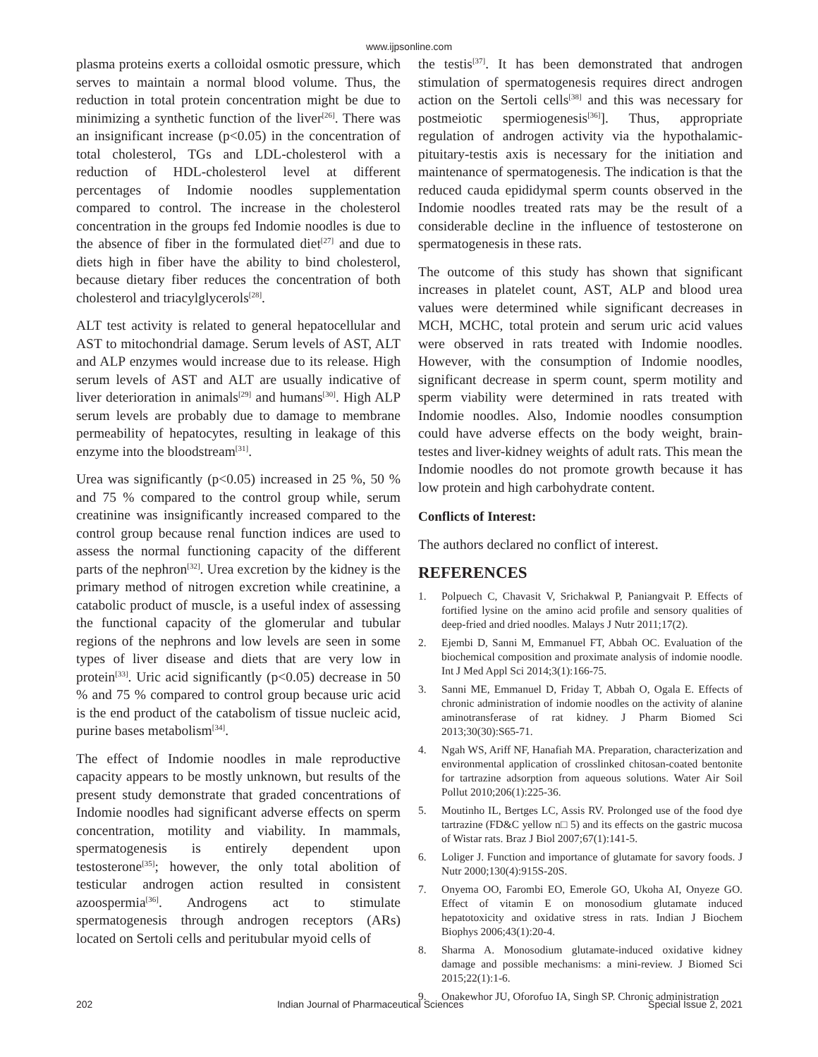www.ijpsonline.com
plasma proteins exerts a colloidal osmotic pressure, which serves to maintain a normal blood volume. Thus, the reduction in total protein concentration might be due to minimizing a synthetic function of the liver<sup>[26]</sup>. There was an insignificant increase (p<0.05) in the concentration of total cholesterol, TGs and LDL-cholesterol with a reduction of HDL-cholesterol level at different percentages of Indomie noodles supplementation compared to control. The increase in the cholesterol concentration in the groups fed Indomie noodles is due to the absence of fiber in the formulated diet<sup>[27]</sup> and due to diets high in fiber have the ability to bind cholesterol, because dietary fiber reduces the concentration of both cholesterol and triacylglycerols<sup>[28]</sup>.
ALT test activity is related to general hepatocellular and AST to mitochondrial damage. Serum levels of AST, ALT and ALP enzymes would increase due to its release. High serum levels of AST and ALT are usually indicative of liver deterioration in animals<sup>[29]</sup> and humans<sup>[30]</sup>. High ALP serum levels are probably due to damage to membrane permeability of hepatocytes, resulting in leakage of this enzyme into the bloodstream<sup>[31]</sup>.
Urea was significantly (p<0.05) increased in 25 %, 50 % and 75 % compared to the control group while, serum creatinine was insignificantly increased compared to the control group because renal function indices are used to assess the normal functioning capacity of the different parts of the nephron<sup>[32]</sup>. Urea excretion by the kidney is the primary method of nitrogen excretion while creatinine, a catabolic product of muscle, is a useful index of assessing the functional capacity of the glomerular and tubular regions of the nephrons and low levels are seen in some types of liver disease and diets that are very low in protein<sup>[33]</sup>. Uric acid significantly (p<0.05) decrease in 50 % and 75 % compared to control group because uric acid is the end product of the catabolism of tissue nucleic acid, purine bases metabolism<sup>[34]</sup>.
The effect of Indomie noodles in male reproductive capacity appears to be mostly unknown, but results of the present study demonstrate that graded concentrations of Indomie noodles had significant adverse effects on sperm concentration, motility and viability. In mammals, spermatogenesis is entirely dependent upon testosterone<sup>[35]</sup>; however, the only total abolition of testicular androgen action resulted in consistent azoospermia<sup>[36]</sup>. Androgens act to stimulate spermatogenesis through androgen receptors (ARs) located on Sertoli cells and peritubular myoid cells of
the testis<sup>[37]</sup>. It has been demonstrated that androgen stimulation of spermatogenesis requires direct androgen action on the Sertoli cells<sup>[38]</sup> and this was necessary for postmeiotic spermiogenesis<sup>[36]</sup>]. Thus, appropriate regulation of androgen activity via the hypothalamic-pituitary-testis axis is necessary for the initiation and maintenance of spermatogenesis. The indication is that the reduced cauda epididymal sperm counts observed in the Indomie noodles treated rats may be the result of a considerable decline in the influence of testosterone on spermatogenesis in these rats.
The outcome of this study has shown that significant increases in platelet count, AST, ALP and blood urea values were determined while significant decreases in MCH, MCHC, total protein and serum uric acid values were observed in rats treated with Indomie noodles. However, with the consumption of Indomie noodles, significant decrease in sperm count, sperm motility and sperm viability were determined in rats treated with Indomie noodles. Also, Indomie noodles consumption could have adverse effects on the body weight, brain-testes and liver-kidney weights of adult rats. This mean the Indomie noodles do not promote growth because it has low protein and high carbohydrate content.
Conflicts of Interest:
The authors declared no conflict of interest.
REFERENCES
1. Polpuech C, Chavasit V, Srichakwal P, Paniangvait P. Effects of fortified lysine on the amino acid profile and sensory qualities of deep-fried and dried noodles. Malays J Nutr 2011;17(2).
2. Ejembi D, Sanni M, Emmanuel FT, Abbah OC. Evaluation of the biochemical composition and proximate analysis of indomie noodle. Int J Med Appl Sci 2014;3(1):166-75.
3. Sanni ME, Emmanuel D, Friday T, Abbah O, Ogala E. Effects of chronic administration of indomie noodles on the activity of alanine aminotransferase of rat kidney. J Pharm Biomed Sci 2013;30(30):S65-71.
4. Ngah WS, Ariff NF, Hanafiah MA. Preparation, characterization and environmental application of crosslinked chitosan-coated bentonite for tartrazine adsorption from aqueous solutions. Water Air Soil Pollut 2010;206(1):225-36.
5. Moutinho IL, Bertges LC, Assis RV. Prolonged use of the food dye tartrazine (FD&C yellow n□ 5) and its effects on the gastric mucosa of Wistar rats. Braz J Biol 2007;67(1):141-5.
6. Loliger J. Function and importance of glutamate for savory foods. J Nutr 2000;130(4):915S-20S.
7. Onyema OO, Farombi EO, Emerole GO, Ukoha AI, Onyeze GO. Effect of vitamin E on monosodium glutamate induced hepatotoxicity and oxidative stress in rats. Indian J Biochem Biophys 2006;43(1):20-4.
8. Sharma A. Monosodium glutamate-induced oxidative kidney damage and possible mechanisms: a mini-review. J Biomed Sci 2015;22(1):1-6.
9. Onakewhor JU, Oforofuo IA, Singh SP. Chronic administration
202 Indian Journal of Pharmaceutical Sciences Special Issue 2, 2021